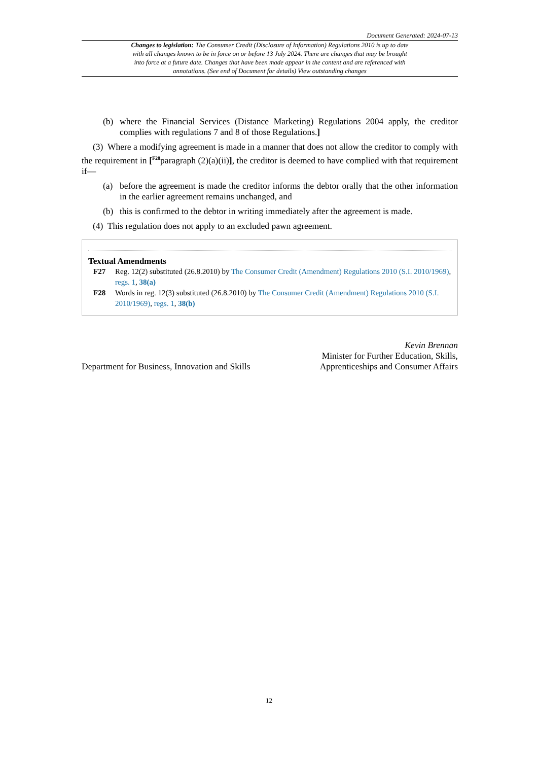Document Generated: 2024-07-13
Changes to legislation: The Consumer Credit (Disclosure of Information) Regulations 2010 is up to date with all changes known to be in force on or before 13 July 2024. There are changes that may be brought into force at a future date. Changes that have been made appear in the content and are referenced with annotations. (See end of Document for details) View outstanding changes
(b) where the Financial Services (Distance Marketing) Regulations 2004 apply, the creditor complies with regulations 7 and 8 of those Regulations.]
(3) Where a modifying agreement is made in a manner that does not allow the creditor to comply with the requirement in [<sup>F28</sup>paragraph (2)(a)(ii)], the creditor is deemed to have complied with that requirement if—
(a) before the agreement is made the creditor informs the debtor orally that the other information in the earlier agreement remains unchanged, and
(b) this is confirmed to the debtor in writing immediately after the agreement is made.
(4) This regulation does not apply to an excluded pawn agreement.
Textual Amendments
F27 Reg. 12(2) substituted (26.8.2010) by The Consumer Credit (Amendment) Regulations 2010 (S.I. 2010/1969), regs. 1, 38(a)
F28 Words in reg. 12(3) substituted (26.8.2010) by The Consumer Credit (Amendment) Regulations 2010 (S.I. 2010/1969), regs. 1, 38(b)
Department for Business, Innovation and Skills
Kevin Brennan
Minister for Further Education, Skills,
Apprenticeships and Consumer Affairs
12